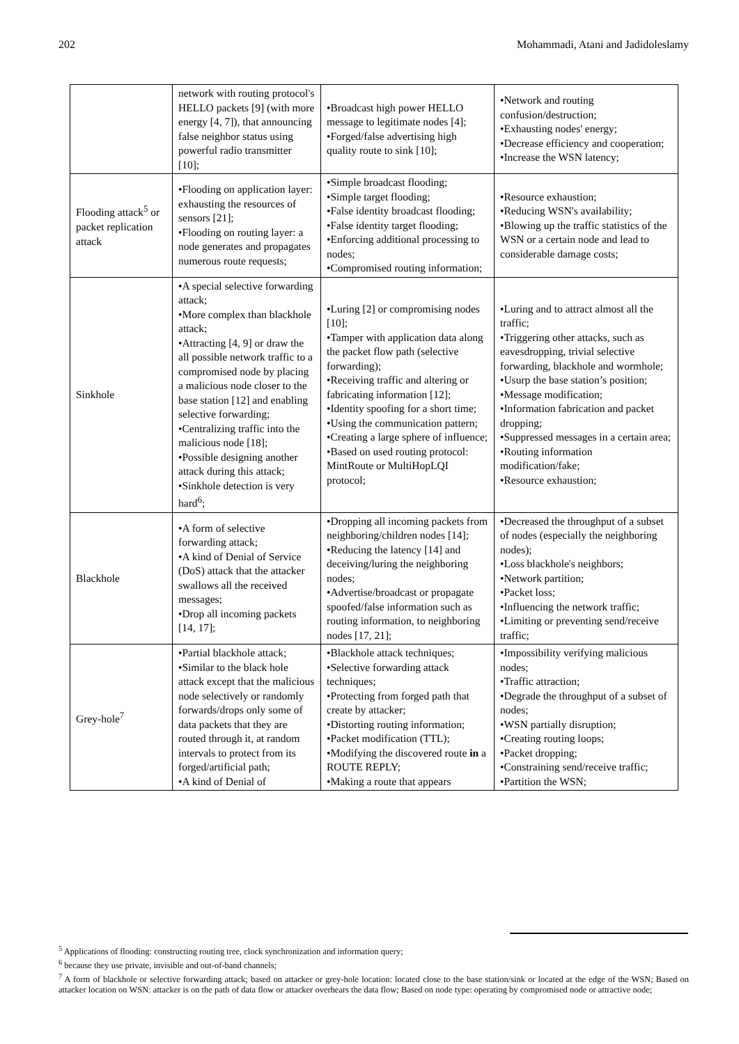202 Mohammadi, Atani and Jadidoleslamy
| | network with routing protocol's HELLO packets [9] (with more energy [4, 7]), that announcing false neighbor status using powerful radio transmitter [10]; | •Broadcast high power HELLO message to legitimate nodes [4]; •Forged/false advertising high quality route to sink [10]; | •Network and routing confusion/destruction; •Exhausting nodes' energy; •Decrease efficiency and cooperation; •Increase the WSN latency; |
| Flooding attack<sup>5</sup> or packet replication attack | •Flooding on application layer: exhausting the resources of sensors [21]; •Flooding on routing layer: a node generates and propagates numerous route requests; | •Simple broadcast flooding; •Simple target flooding; •False identity broadcast flooding; •False identity target flooding; •Enforcing additional processing to nodes; •Compromised routing information; | •Resource exhaustion; •Reducing WSN's availability; •Blowing up the traffic statistics of the WSN or a certain node and lead to considerable damage costs; |
| Sinkhole | •A special selective forwarding attack; •More complex than blackhole attack; •Attracting [4, 9] or draw the all possible network traffic to a compromised node by placing a malicious node closer to the base station [12] and enabling selective forwarding; •Centralizing traffic into the malicious node [18]; •Possible designing another attack during this attack; •Sinkhole detection is very hard<sup>6</sup>; | •Luring [2] or compromising nodes [10]; •Tamper with application data along the packet flow path (selective forwarding); •Receiving traffic and altering or fabricating information [12]; •Identity spoofing for a short time; •Using the communication pattern; •Creating a large sphere of influence; •Based on used routing protocol: MintRoute or MultiHopLQI protocol; | •Luring and to attract almost all the traffic; •Triggering other attacks, such as eavesdropping, trivial selective forwarding, blackhole and wormhole; •Usurp the base station’s position; •Message modification; •Information fabrication and packet dropping; •Suppressed messages in a certain area; •Routing information modification/fake; •Resource exhaustion; |
| Blackhole | •A form of selective forwarding attack; •A kind of Denial of Service (DoS) attack that the attacker swallows all the received messages; •Drop all incoming packets [14, 17]; | •Dropping all incoming packets from neighboring/children nodes [14]; •Reducing the latency [14] and deceiving/luring the neighboring nodes; •Advertise/broadcast or propagate spoofed/false information such as routing information, to neighboring nodes [17, 21]; | •Decreased the throughput of a subset of nodes (especially the neighboring nodes); •Loss blackhole's neighbors; •Network partition; •Packet loss; •Influencing the network traffic; •Limiting or preventing send/receive traffic; |
| Grey-hole<sup>7</sup> | •Partial blackhole attack; •Similar to the black hole attack except that the malicious node selectively or randomly forwards/drops only some of data packets that they are routed through it, at random intervals to protect from its forged/artificial path; •A kind of Denial of | •Blackhole attack techniques; •Selective forwarding attack techniques; •Protecting from forged path that create by attacker; •Distorting routing information; •Packet modification (TTL); •Modifying the discovered route in a ROUTE REPLY; •Making a route that appears | •Impossibility verifying malicious nodes; •Traffic attraction; •Degrade the throughput of a subset of nodes; •WSN partially disruption; •Creating routing loops; •Packet dropping; •Constraining send/receive traffic; •Partition the WSN; |
<sup>5</sup> Applications of flooding: constructing routing tree, clock synchronization and information query;
<sup>6</sup> because they use private, invisible and out-of-band channels;
<sup>7</sup> A form of blackhole or selective forwarding attack; based on attacker or grey-hole location: located close to the base station/sink or located at the edge of the WSN; Based on attacker location on WSN: attacker is on the path of data flow or attacker overhears the data flow; Based on node type: operating by compromised node or attractive node;